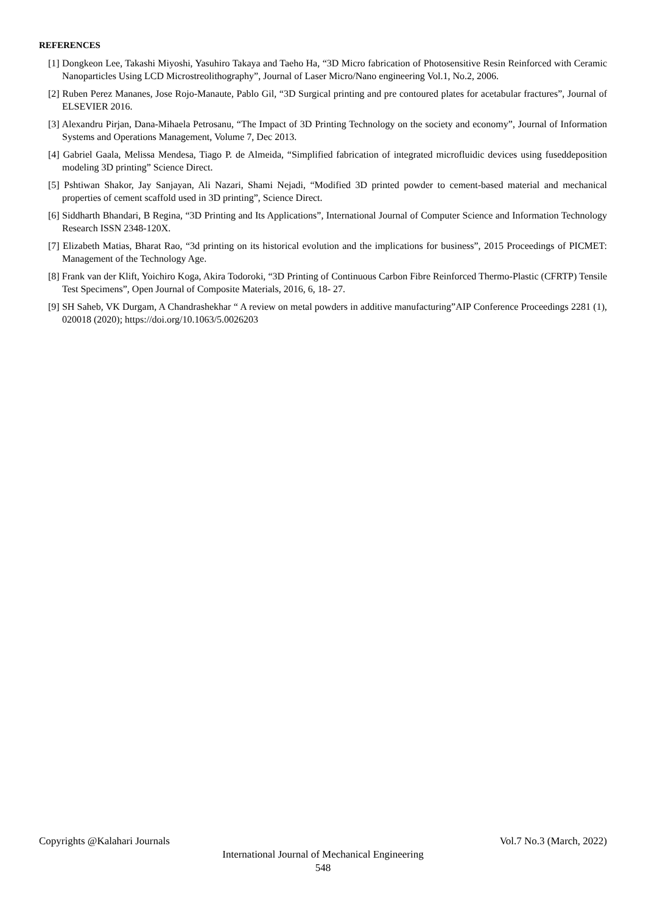REFERENCES
[1] Dongkeon Lee, Takashi Miyoshi, Yasuhiro Takaya and Taeho Ha, “3D Micro fabrication of Photosensitive Resin Reinforced with Ceramic Nanoparticles Using LCD Microstreolithography”, Journal of Laser Micro/Nano engineering Vol.1, No.2, 2006.
[2] Ruben Perez Mananes, Jose Rojo-Manaute, Pablo Gil, “3D Surgical printing and pre contoured plates for acetabular fractures”, Journal of ELSEVIER 2016.
[3] Alexandru Pirjan, Dana-Mihaela Petrosanu, “The Impact of 3D Printing Technology on the society and economy”, Journal of Information Systems and Operations Management, Volume 7, Dec 2013.
[4] Gabriel Gaala, Melissa Mendesa, Tiago P. de Almeida, “Simplified fabrication of integrated microfluidic devices using fuseddeposition modeling 3D printing” Science Direct.
[5] Pshtiwan Shakor, Jay Sanjayan, Ali Nazari, Shami Nejadi, “Modified 3D printed powder to cement-based material and mechanical properties of cement scaffold used in 3D printing”, Science Direct.
[6] Siddharth Bhandari, B Regina, “3D Printing and Its Applications”, International Journal of Computer Science and Information Technology Research ISSN 2348-120X.
[7] Elizabeth Matias, Bharat Rao, “3d printing on its historical evolution and the implications for business”, 2015 Proceedings of PICMET: Management of the Technology Age.
[8] Frank van der Klift, Yoichiro Koga, Akira Todoroki, “3D Printing of Continuous Carbon Fibre Reinforced Thermo-Plastic (CFRTP) Tensile Test Specimens”, Open Journal of Composite Materials, 2016, 6, 18- 27.
[9] SH Saheb, VK Durgam, A Chandrashekhar “ A review on metal powders in additive manufacturing”AIP Conference Proceedings 2281 (1), 020018 (2020); https://doi.org/10.1063/5.0026203
Copyrights @Kalahari Journals Vol.7 No.3 (March, 2022)
International Journal of Mechanical Engineering
548